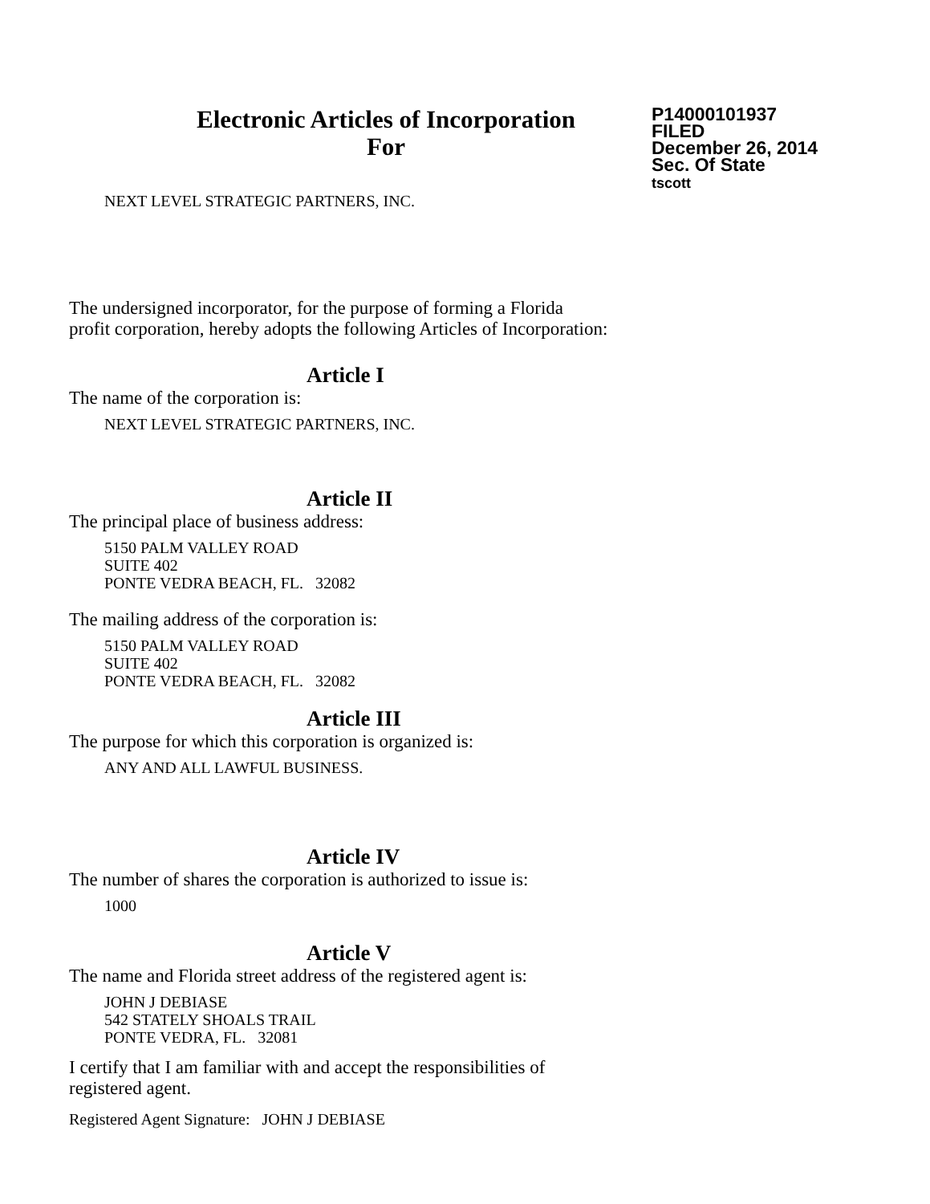Electronic Articles of Incorporation
For
P14000101937
FILED
December 26, 2014
Sec. Of State
tscott
NEXT LEVEL STRATEGIC PARTNERS, INC.
The undersigned incorporator, for the purpose of forming a Florida
profit corporation, hereby adopts the following Articles of Incorporation:
Article I
The name of the corporation is:
NEXT LEVEL STRATEGIC PARTNERS, INC.
Article II
The principal place of business address:
5150 PALM VALLEY ROAD
SUITE 402
PONTE VEDRA BEACH, FL. 32082
The mailing address of the corporation is:
5150 PALM VALLEY ROAD
SUITE 402
PONTE VEDRA BEACH, FL. 32082
Article III
The purpose for which this corporation is organized is:
ANY AND ALL LAWFUL BUSINESS.
Article IV
The number of shares the corporation is authorized to issue is:
1000
Article V
The name and Florida street address of the registered agent is:
JOHN J DEBIASE
542 STATELY SHOALS TRAIL
PONTE VEDRA, FL. 32081
I certify that I am familiar with and accept the responsibilities of
registered agent.
Registered Agent Signature: JOHN J DEBIASE